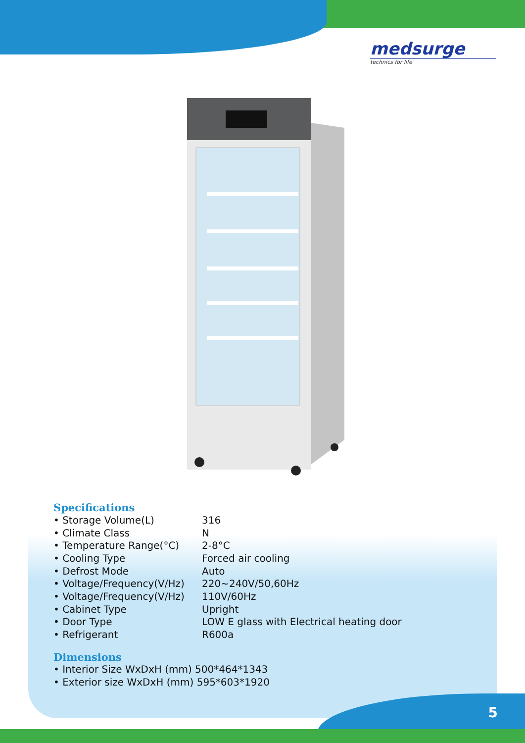medsurge
technics for life
Specifications
| • Storage Volume(L) | 316 |
| • Climate Class | N |
| • Temperature Range(°C) | 2-8°C |
| • Cooling Type | Forced air cooling |
| • Defrost Mode | Auto |
| • Voltage/Frequency(V/Hz) | 220~240V/50,60Hz |
| • Voltage/Frequency(V/Hz) | 110V/60Hz |
| • Cabinet Type | Upright |
| • Door Type | LOW E glass with Electrical heating door |
| • Refrigerant | R600a |
Dimensions
• Interior Size WxDxH (mm) 500*464*1343
• Exterior size WxDxH (mm) 595*603*1920
5